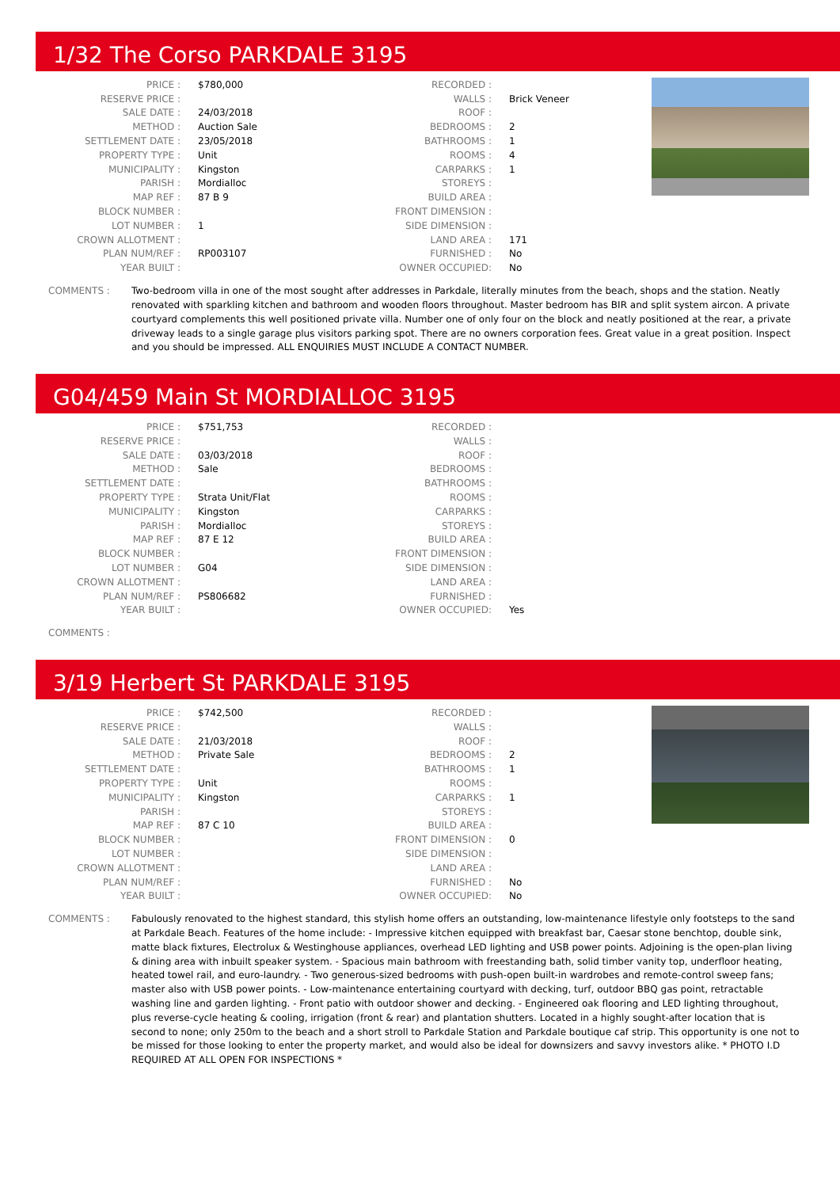1/32 The Corso PARKDALE 3195
| PRICE : | $780,000 | RECORDED : | |
| RESERVE PRICE : | | WALLS : | Brick Veneer |
| SALE DATE : | 24/03/2018 | ROOF : | |
| METHOD : | Auction Sale | BEDROOMS : | 2 |
| SETTLEMENT DATE : | 23/05/2018 | BATHROOMS : | 1 |
| PROPERTY TYPE : | Unit | ROOMS : | 4 |
| MUNICIPALITY : | Kingston | CARPARKS : | 1 |
| PARISH : | Mordialloc | STOREYS : | |
| MAP REF : | 87 B 9 | BUILD AREA : | |
| BLOCK NUMBER : | | FRONT DIMENSION : | |
| LOT NUMBER : | 1 | SIDE DIMENSION : | |
| CROWN ALLOTMENT : | | LAND AREA : | 171 |
| PLAN NUM/REF : | RP003107 | FURNISHED : | No |
| YEAR BUILT : | | OWNER OCCUPIED: | No |
COMMENTS : Two-bedroom villa in one of the most sought after addresses in Parkdale, literally minutes from the beach, shops and the station. Neatly renovated with sparkling kitchen and bathroom and wooden floors throughout. Master bedroom has BIR and split system aircon. A private courtyard complements this well positioned private villa. Number one of only four on the block and neatly positioned at the rear, a private driveway leads to a single garage plus visitors parking spot. There are no owners corporation fees. Great value in a great position. Inspect and you should be impressed. ALL ENQUIRIES MUST INCLUDE A CONTACT NUMBER.
G04/459 Main St MORDIALLOC 3195
| PRICE : | $751,753 | RECORDED : | |
| RESERVE PRICE : | | WALLS : | |
| SALE DATE : | 03/03/2018 | ROOF : | |
| METHOD : | Sale | BEDROOMS : | |
| SETTLEMENT DATE : | | BATHROOMS : | |
| PROPERTY TYPE : | Strata Unit/Flat | ROOMS : | |
| MUNICIPALITY : | Kingston | CARPARKS : | |
| PARISH : | Mordialloc | STOREYS : | |
| MAP REF : | 87 E 12 | BUILD AREA : | |
| BLOCK NUMBER : | | FRONT DIMENSION : | |
| LOT NUMBER : | G04 | SIDE DIMENSION : | |
| CROWN ALLOTMENT : | | LAND AREA : | |
| PLAN NUM/REF : | PS806682 | FURNISHED : | |
| YEAR BUILT : | | OWNER OCCUPIED: | Yes |
COMMENTS :
3/19 Herbert St PARKDALE 3195
| PRICE : | $742,500 | RECORDED : | |
| RESERVE PRICE : | | WALLS : | |
| SALE DATE : | 21/03/2018 | ROOF : | |
| METHOD : | Private Sale | BEDROOMS : | 2 |
| SETTLEMENT DATE : | | BATHROOMS : | 1 |
| PROPERTY TYPE : | Unit | ROOMS : | |
| MUNICIPALITY : | Kingston | CARPARKS : | 1 |
| PARISH : | | STOREYS : | |
| MAP REF : | 87 C 10 | BUILD AREA : | |
| BLOCK NUMBER : | | FRONT DIMENSION : | 0 |
| LOT NUMBER : | | SIDE DIMENSION : | |
| CROWN ALLOTMENT : | | LAND AREA : | |
| PLAN NUM/REF : | | FURNISHED : | No |
| YEAR BUILT : | | OWNER OCCUPIED: | No |
COMMENTS : Fabulously renovated to the highest standard, this stylish home offers an outstanding, low-maintenance lifestyle only footsteps to the sand at Parkdale Beach. Features of the home include: - Impressive kitchen equipped with breakfast bar, Caesar stone benchtop, double sink, matte black fixtures, Electrolux & Westinghouse appliances, overhead LED lighting and USB power points. Adjoining is the open-plan living & dining area with inbuilt speaker system. - Spacious main bathroom with freestanding bath, solid timber vanity top, underfloor heating, heated towel rail, and euro-laundry. - Two generous-sized bedrooms with push-open built-in wardrobes and remote-control sweep fans; master also with USB power points. - Low-maintenance entertaining courtyard with decking, turf, outdoor BBQ gas point, retractable washing line and garden lighting. - Front patio with outdoor shower and decking. - Engineered oak flooring and LED lighting throughout, plus reverse-cycle heating & cooling, irrigation (front & rear) and plantation shutters. Located in a highly sought-after location that is second to none; only 250m to the beach and a short stroll to Parkdale Station and Parkdale boutique caf strip. This opportunity is one not to be missed for those looking to enter the property market, and would also be ideal for downsizers and savvy investors alike. * PHOTO I.D REQUIRED AT ALL OPEN FOR INSPECTIONS *